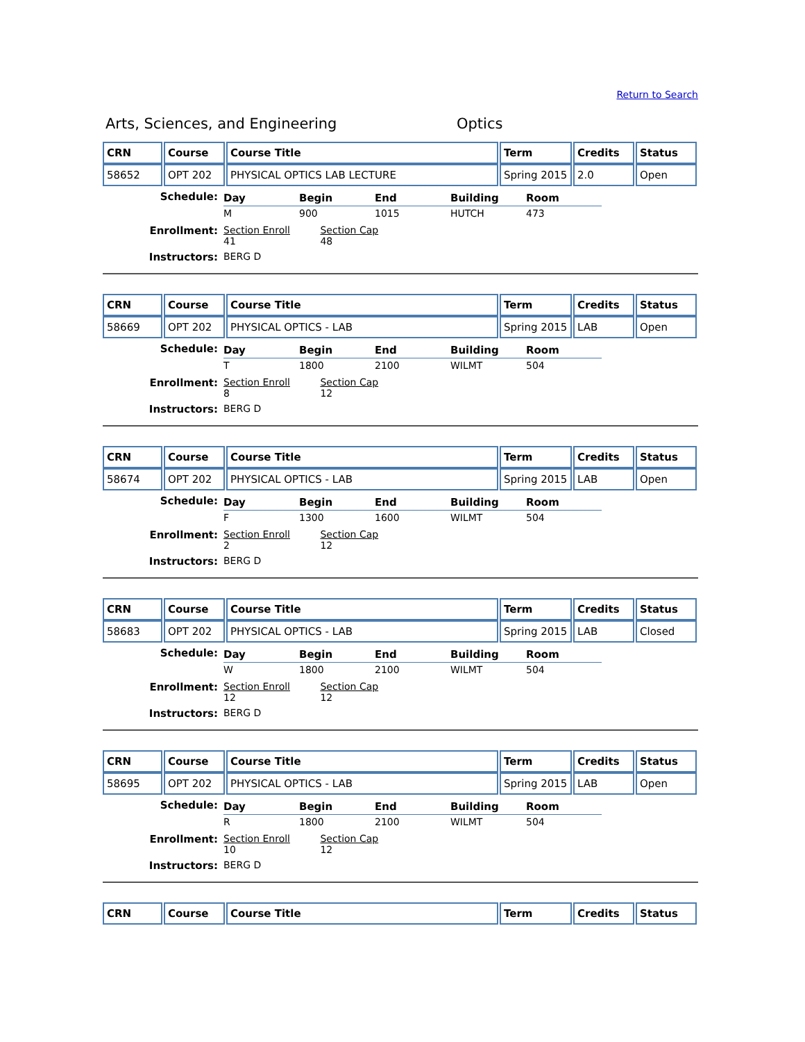Return to Search
Arts, Sciences, and Engineering Optics
| CRN | Course | Course Title | Term | Credits | Status |
| --- | --- | --- | --- | --- | --- |
| 58652 | OPT 202 | PHYSICAL OPTICS LAB LECTURE | Spring 2015 | 2.0 | Open |
Schedule:
| Day | Begin | End | Building | Room |
| --- | --- | --- | --- | --- |
| M | 900 | 1015 | HUTCH | 473 |
Enrollment: Section Enroll Section Cap
41 48
Instructors: BERG D
| CRN | Course | Course Title | Term | Credits | Status |
| --- | --- | --- | --- | --- | --- |
| 58669 | OPT 202 | PHYSICAL OPTICS - LAB | Spring 2015 | LAB | Open |
Schedule:
| Day | Begin | End | Building | Room |
| --- | --- | --- | --- | --- |
| T | 1800 | 2100 | WILMT | 504 |
Enrollment: Section Enroll Section Cap
8 12
Instructors: BERG D
| CRN | Course | Course Title | Term | Credits | Status |
| --- | --- | --- | --- | --- | --- |
| 58674 | OPT 202 | PHYSICAL OPTICS - LAB | Spring 2015 | LAB | Open |
Schedule:
| Day | Begin | End | Building | Room |
| --- | --- | --- | --- | --- |
| F | 1300 | 1600 | WILMT | 504 |
Enrollment: Section Enroll Section Cap
2 12
Instructors: BERG D
| CRN | Course | Course Title | Term | Credits | Status |
| --- | --- | --- | --- | --- | --- |
| 58683 | OPT 202 | PHYSICAL OPTICS - LAB | Spring 2015 | LAB | Closed |
Schedule:
| Day | Begin | End | Building | Room |
| --- | --- | --- | --- | --- |
| W | 1800 | 2100 | WILMT | 504 |
Enrollment: Section Enroll Section Cap
12 12
Instructors: BERG D
| CRN | Course | Course Title | Term | Credits | Status |
| --- | --- | --- | --- | --- | --- |
| 58695 | OPT 202 | PHYSICAL OPTICS - LAB | Spring 2015 | LAB | Open |
Schedule:
| Day | Begin | End | Building | Room |
| --- | --- | --- | --- | --- |
| R | 1800 | 2100 | WILMT | 504 |
Enrollment: Section Enroll Section Cap
10 12
Instructors: BERG D
| CRN | Course | Course Title | Term | Credits | Status |
| --- | --- | --- | --- | --- | --- |